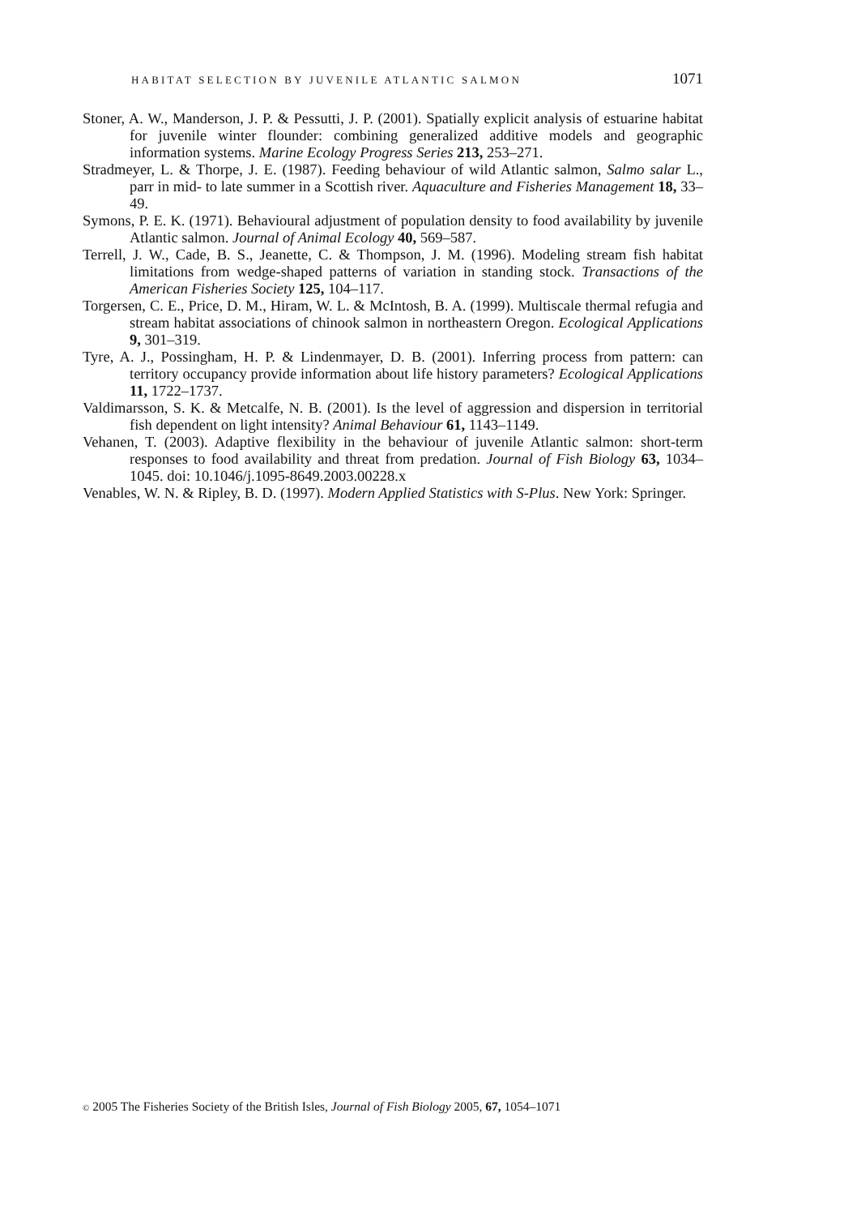HABITAT SELECTION BY JUVENILE ATLANTIC SALMON 1071
Stoner, A. W., Manderson, J. P. & Pessutti, J. P. (2001). Spatially explicit analysis of estuarine habitat for juvenile winter flounder: combining generalized additive models and geographic information systems. Marine Ecology Progress Series 213, 253–271.
Stradmeyer, L. & Thorpe, J. E. (1987). Feeding behaviour of wild Atlantic salmon, Salmo salar L., parr in mid- to late summer in a Scottish river. Aquaculture and Fisheries Management 18, 33–49.
Symons, P. E. K. (1971). Behavioural adjustment of population density to food availability by juvenile Atlantic salmon. Journal of Animal Ecology 40, 569–587.
Terrell, J. W., Cade, B. S., Jeanette, C. & Thompson, J. M. (1996). Modeling stream fish habitat limitations from wedge-shaped patterns of variation in standing stock. Transactions of the American Fisheries Society 125, 104–117.
Torgersen, C. E., Price, D. M., Hiram, W. L. & McIntosh, B. A. (1999). Multiscale thermal refugia and stream habitat associations of chinook salmon in northeastern Oregon. Ecological Applications 9, 301–319.
Tyre, A. J., Possingham, H. P. & Lindenmayer, D. B. (2001). Inferring process from pattern: can territory occupancy provide information about life history parameters? Ecological Applications 11, 1722–1737.
Valdimarsson, S. K. & Metcalfe, N. B. (2001). Is the level of aggression and dispersion in territorial fish dependent on light intensity? Animal Behaviour 61, 1143–1149.
Vehanen, T. (2003). Adaptive flexibility in the behaviour of juvenile Atlantic salmon: short-term responses to food availability and threat from predation. Journal of Fish Biology 63, 1034–1045. doi: 10.1046/j.1095-8649.2003.00228.x
Venables, W. N. & Ripley, B. D. (1997). Modern Applied Statistics with S-Plus. New York: Springer.
© 2005 The Fisheries Society of the British Isles, Journal of Fish Biology 2005, 67, 1054–1071